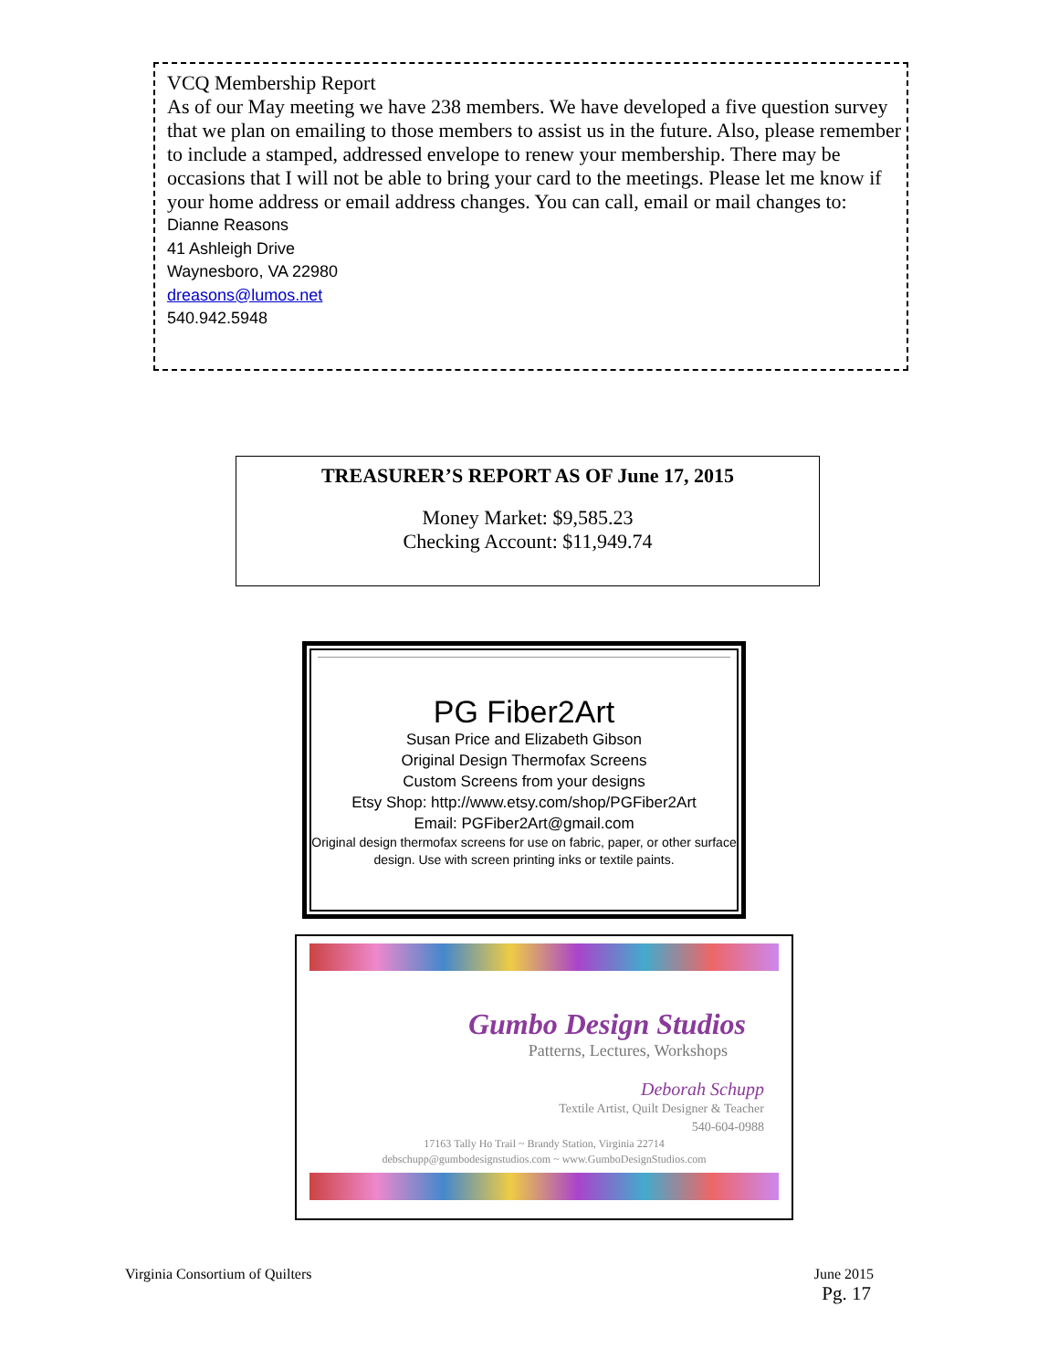VCQ Membership Report
As of our May meeting we have 238 members. We have developed a five question survey that we plan on emailing to those members to assist us in the future. Also, please remember to include a stamped, addressed envelope to renew your membership. There may be occasions that I will not be able to bring your card to the meetings. Please let me know if your home address or email address changes. You can call, email or mail changes to:
Dianne Reasons
41 Ashleigh Drive
Waynesboro, VA 22980
dreasons@lumos.net
540.942.5948
TREASURER’S REPORT AS OF June 17, 2015
Money Market: $9,585.23
Checking Account: $11,949.74
PG Fiber2Art
Susan Price and Elizabeth Gibson
Original Design Thermofax Screens
Custom Screens from your designs
Etsy Shop: http://www.etsy.com/shop/PGFiber2Art
Email: PGFiber2Art@gmail.com
Original design thermofax screens for use on fabric, paper, or other surface design. Use with screen printing inks or textile paints.
Gumbo Design Studios
Patterns, Lectures, Workshops
Deborah Schupp
Textile Artist, Quilt Designer & Teacher
540-604-0988
17163 Tally Ho Trail ~ Brandy Station, Virginia 22714
debschupp@gumbodesignstudios.com ~ www.GumboDesignStudios.com
Virginia Consortium of Quilters June 2015
Pg. 17